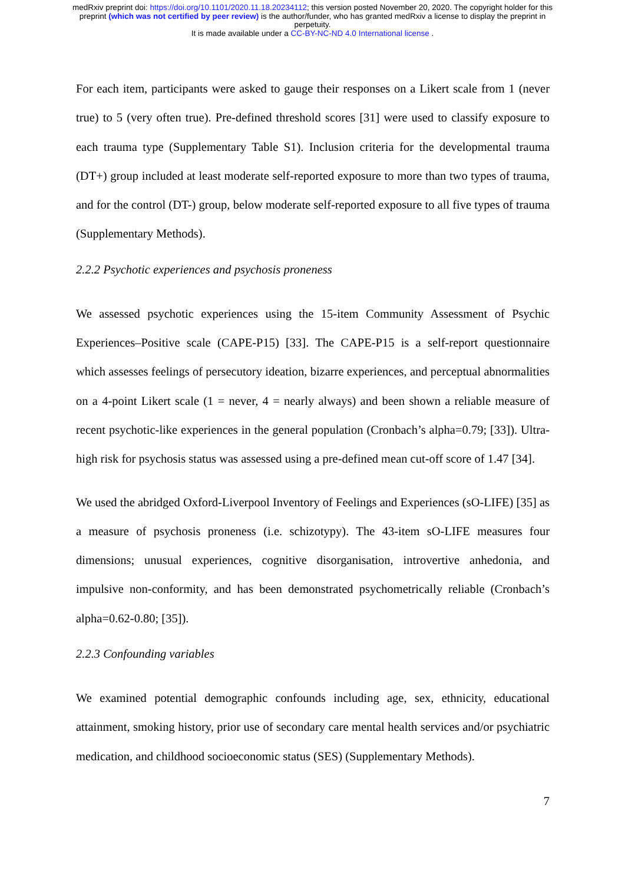medRxiv preprint doi: https://doi.org/10.1101/2020.11.18.20234112; this version posted November 20, 2020. The copyright holder for this
preprint (which was not certified by peer review) is the author/funder, who has granted medRxiv a license to display the preprint in
perpetuity.
It is made available under a CC-BY-NC-ND 4.0 International license .
For each item, participants were asked to gauge their responses on a Likert scale from 1 (never true) to 5 (very often true). Pre-defined threshold scores [31] were used to classify exposure to each trauma type (Supplementary Table S1). Inclusion criteria for the developmental trauma (DT+) group included at least moderate self-reported exposure to more than two types of trauma, and for the control (DT-) group, below moderate self-reported exposure to all five types of trauma (Supplementary Methods).
2.2.2 Psychotic experiences and psychosis proneness
We assessed psychotic experiences using the 15-item Community Assessment of Psychic Experiences–Positive scale (CAPE-P15) [33]. The CAPE-P15 is a self-report questionnaire which assesses feelings of persecutory ideation, bizarre experiences, and perceptual abnormalities on a 4-point Likert scale (1 = never, 4 = nearly always) and been shown a reliable measure of recent psychotic-like experiences in the general population (Cronbach’s alpha=0.79; [33]). Ultra-high risk for psychosis status was assessed using a pre-defined mean cut-off score of 1.47 [34].
We used the abridged Oxford-Liverpool Inventory of Feelings and Experiences (sO-LIFE) [35] as a measure of psychosis proneness (i.e. schizotypy). The 43-item sO-LIFE measures four dimensions; unusual experiences, cognitive disorganisation, introvertive anhedonia, and impulsive non-conformity, and has been demonstrated psychometrically reliable (Cronbach’s alpha=0.62-0.80; [35]).
2.2.3 Confounding variables
We examined potential demographic confounds including age, sex, ethnicity, educational attainment, smoking history, prior use of secondary care mental health services and/or psychiatric medication, and childhood socioeconomic status (SES) (Supplementary Methods).
7